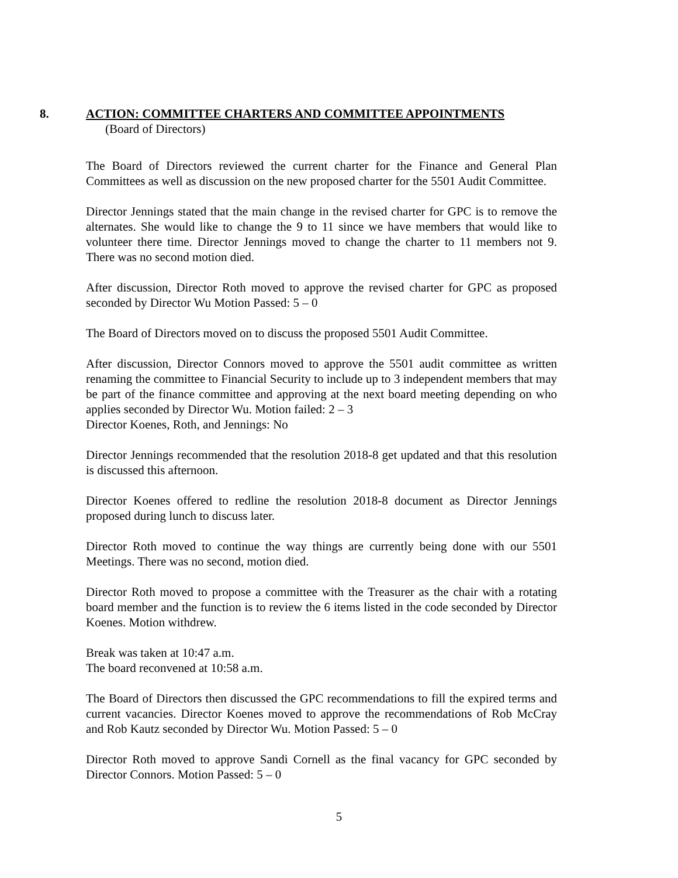8. ACTION: COMMITTEE CHARTERS AND COMMITTEE APPOINTMENTS
(Board of Directors)
The Board of Directors reviewed the current charter for the Finance and General Plan Committees as well as discussion on the new proposed charter for the 5501 Audit Committee.
Director Jennings stated that the main change in the revised charter for GPC is to remove the alternates. She would like to change the 9 to 11 since we have members that would like to volunteer there time. Director Jennings moved to change the charter to 11 members not 9. There was no second motion died.
After discussion, Director Roth moved to approve the revised charter for GPC as proposed seconded by Director Wu Motion Passed: 5 – 0
The Board of Directors moved on to discuss the proposed 5501 Audit Committee.
After discussion, Director Connors moved to approve the 5501 audit committee as written renaming the committee to Financial Security to include up to 3 independent members that may be part of the finance committee and approving at the next board meeting depending on who applies seconded by Director Wu. Motion failed: 2 – 3
Director Koenes, Roth, and Jennings: No
Director Jennings recommended that the resolution 2018-8 get updated and that this resolution is discussed this afternoon.
Director Koenes offered to redline the resolution 2018-8 document as Director Jennings proposed during lunch to discuss later.
Director Roth moved to continue the way things are currently being done with our 5501 Meetings. There was no second, motion died.
Director Roth moved to propose a committee with the Treasurer as the chair with a rotating board member and the function is to review the 6 items listed in the code seconded by Director Koenes. Motion withdrew.
Break was taken at 10:47 a.m.
The board reconvened at 10:58 a.m.
The Board of Directors then discussed the GPC recommendations to fill the expired terms and current vacancies. Director Koenes moved to approve the recommendations of Rob McCray and Rob Kautz seconded by Director Wu. Motion Passed: 5 – 0
Director Roth moved to approve Sandi Cornell as the final vacancy for GPC seconded by Director Connors. Motion Passed: 5 – 0
5